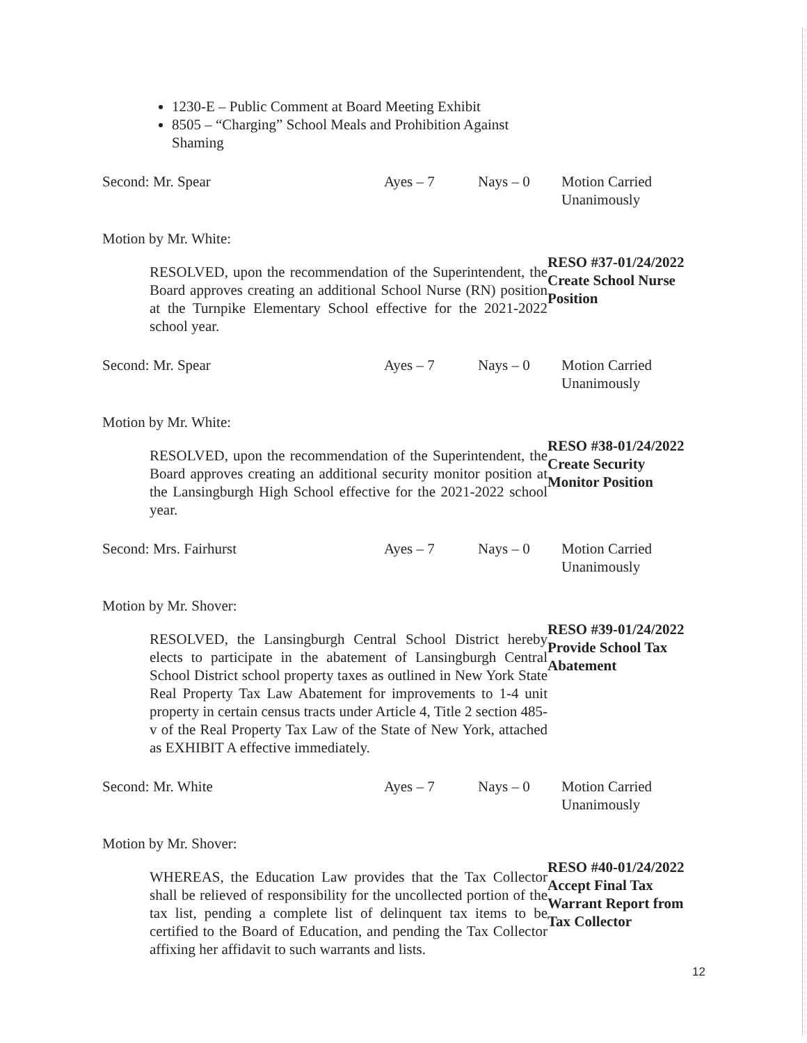1230-E – Public Comment at Board Meeting Exhibit
8505 – “Charging” School Meals and Prohibition Against Shaming
Second: Mr. Spear Ayes – 7 Nays – 0 Motion Carried Unanimously
Motion by Mr. White:
RESOLVED, upon the recommendation of the Superintendent, the Board approves creating an additional School Nurse (RN) position at the Turnpike Elementary School effective for the 2021-2022 school year.
RESO #37-01/24/2022
Create School Nurse Position
Second: Mr. Spear Ayes – 7 Nays – 0 Motion Carried Unanimously
Motion by Mr. White:
RESOLVED, upon the recommendation of the Superintendent, the Board approves creating an additional security monitor position at the Lansingburgh High School effective for the 2021-2022 school year.
RESO #38-01/24/2022
Create Security
Monitor Position
Second: Mrs. Fairhurst Ayes – 7 Nays – 0 Motion Carried Unanimously
Motion by Mr. Shover:
RESOLVED, the Lansingburgh Central School District hereby elects to participate in the abatement of Lansingburgh Central School District school property taxes as outlined in New York State Real Property Tax Law Abatement for improvements to 1-4 unit property in certain census tracts under Article 4, Title 2 section 485-v of the Real Property Tax Law of the State of New York, attached as EXHIBIT A effective immediately.
RESO #39-01/24/2022
Provide School Tax Abatement
Second: Mr. White Ayes – 7 Nays – 0 Motion Carried Unanimously
Motion by Mr. Shover:
WHEREAS, the Education Law provides that the Tax Collector shall be relieved of responsibility for the uncollected portion of the tax list, pending a complete list of delinquent tax items to be certified to the Board of Education, and pending the Tax Collector affixing her affidavit to such warrants and lists.
RESO #40-01/24/2022
Accept Final Tax Warrant Report from Tax Collector
12